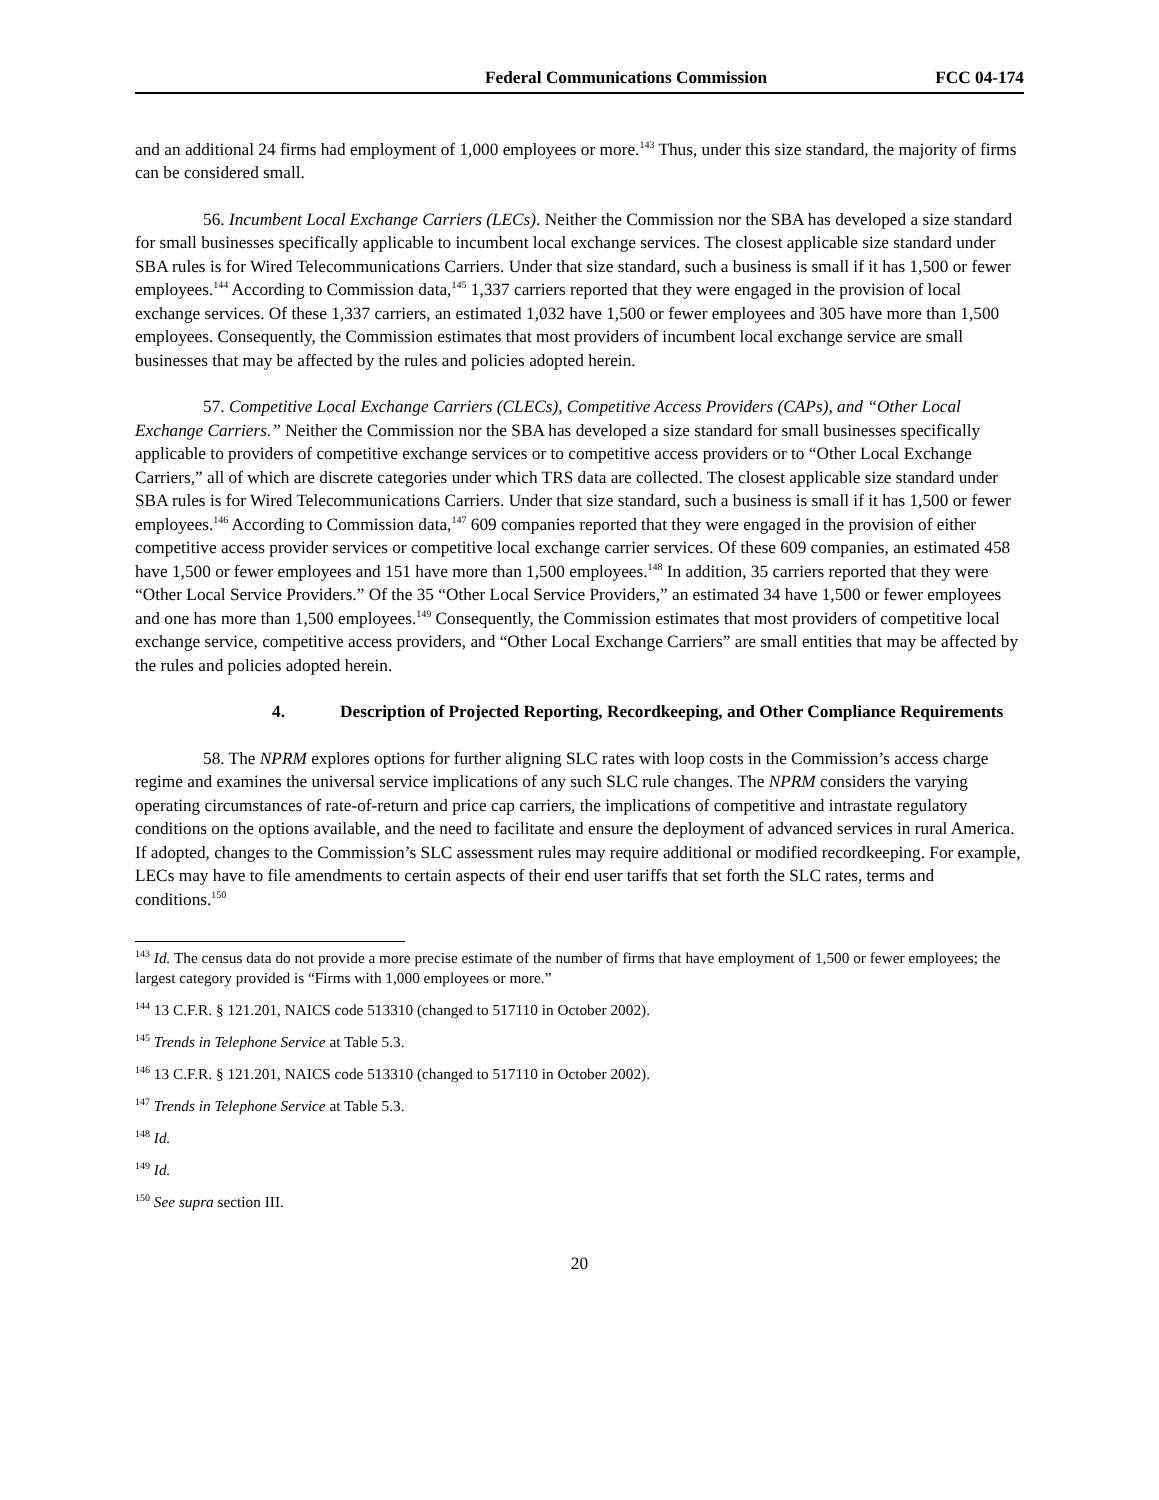Federal Communications Commission FCC 04-174
and an additional 24 firms had employment of 1,000 employees or more.<sup>143</sup> Thus, under this size standard, the majority of firms can be considered small.
56. Incumbent Local Exchange Carriers (LECs). Neither the Commission nor the SBA has developed a size standard for small businesses specifically applicable to incumbent local exchange services. The closest applicable size standard under SBA rules is for Wired Telecommunications Carriers. Under that size standard, such a business is small if it has 1,500 or fewer employees.<sup>144</sup> According to Commission data,<sup>145</sup> 1,337 carriers reported that they were engaged in the provision of local exchange services. Of these 1,337 carriers, an estimated 1,032 have 1,500 or fewer employees and 305 have more than 1,500 employees. Consequently, the Commission estimates that most providers of incumbent local exchange service are small businesses that may be affected by the rules and policies adopted herein.
57. Competitive Local Exchange Carriers (CLECs), Competitive Access Providers (CAPs), and “Other Local Exchange Carriers.” Neither the Commission nor the SBA has developed a size standard for small businesses specifically applicable to providers of competitive exchange services or to competitive access providers or to “Other Local Exchange Carriers,” all of which are discrete categories under which TRS data are collected. The closest applicable size standard under SBA rules is for Wired Telecommunications Carriers. Under that size standard, such a business is small if it has 1,500 or fewer employees.<sup>146</sup> According to Commission data,<sup>147</sup> 609 companies reported that they were engaged in the provision of either competitive access provider services or competitive local exchange carrier services. Of these 609 companies, an estimated 458 have 1,500 or fewer employees and 151 have more than 1,500 employees.<sup>148</sup> In addition, 35 carriers reported that they were “Other Local Service Providers.” Of the 35 “Other Local Service Providers,” an estimated 34 have 1,500 or fewer employees and one has more than 1,500 employees.<sup>149</sup> Consequently, the Commission estimates that most providers of competitive local exchange service, competitive access providers, and “Other Local Exchange Carriers” are small entities that may be affected by the rules and policies adopted herein.
4. Description of Projected Reporting, Recordkeeping, and Other Compliance Requirements
58. The NPRM explores options for further aligning SLC rates with loop costs in the Commission’s access charge regime and examines the universal service implications of any such SLC rule changes. The NPRM considers the varying operating circumstances of rate-of-return and price cap carriers, the implications of competitive and intrastate regulatory conditions on the options available, and the need to facilitate and ensure the deployment of advanced services in rural America. If adopted, changes to the Commission’s SLC assessment rules may require additional or modified recordkeeping. For example, LECs may have to file amendments to certain aspects of their end user tariffs that set forth the SLC rates, terms and conditions.<sup>150</sup>
<sup>143</sup> Id. The census data do not provide a more precise estimate of the number of firms that have employment of 1,500 or fewer employees; the largest category provided is “Firms with 1,000 employees or more.”
<sup>144</sup> 13 C.F.R. § 121.201, NAICS code 513310 (changed to 517110 in October 2002).
<sup>145</sup> Trends in Telephone Service at Table 5.3.
<sup>146</sup> 13 C.F.R. § 121.201, NAICS code 513310 (changed to 517110 in October 2002).
<sup>147</sup> Trends in Telephone Service at Table 5.3.
<sup>148</sup> Id.
<sup>149</sup> Id.
<sup>150</sup> See supra section III.
20